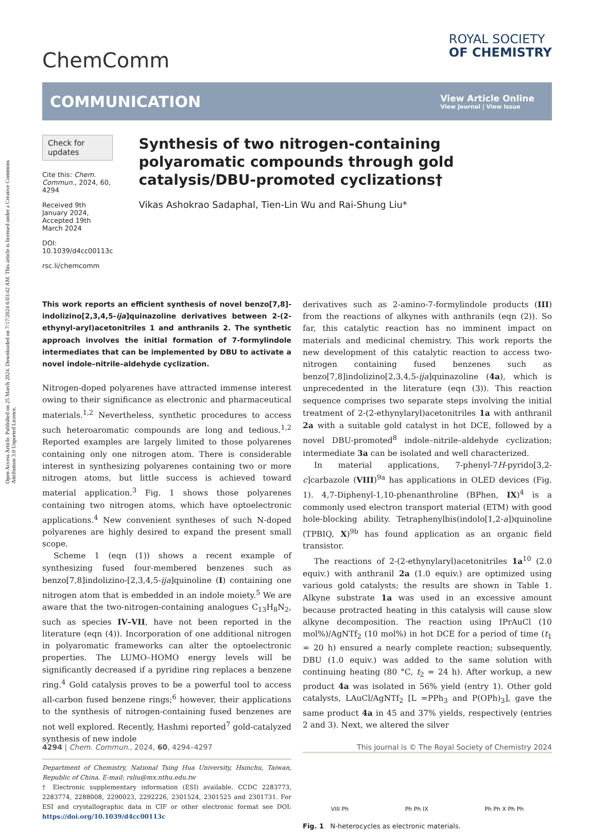Open Access Article. Published on 25 March 2024. Downloaded on 7/17/2024 6:03:42 AM. This article is licensed under a Creative Commons Attribution 3.0 Unported Licence.
ChemComm
ROYAL SOCIETY
OF CHEMISTRY
COMMUNICATION
View Article Online
View Journal | View Issue
Check for updates
Cite this: Chem. Commun., 2024, 60, 4294
Received 9th January 2024,
Accepted 19th March 2024
DOI: 10.1039/d4cc00113c
rsc.li/chemcomm
Synthesis of two nitrogen-containing polyaromatic compounds through gold catalysis/DBU-promoted cyclizations†
Vikas Ashokrao Sadaphal, Tien-Lin Wu and Rai-Shung Liu*
This work reports an efficient synthesis of novel benzo[7,8]-indolizino[2,3,4,5-ija]quinazoline derivatives between 2-(2-ethynyl-aryl)acetonitriles 1 and anthranils 2. The synthetic approach involves the initial formation of 7-formylindole intermediates that can be implemented by DBU to activate a novel indole–nitrile–aldehyde cyclization.
Nitrogen-doped polyarenes have attracted immense interest owing to their significance as electronic and pharmaceutical materials.<sup>1,2</sup> Nevertheless, synthetic procedures to access such heteroaromatic compounds are long and tedious.<sup>1,2</sup> Reported examples are largely limited to those polyarenes containing only one nitrogen atom. There is considerable interest in synthesizing polyarenes containing two or more nitrogen atoms, but little success is achieved toward material application.<sup>3</sup> Fig. 1 shows those polyarenes containing two nitrogen atoms, which have optoelectronic applications.<sup>4</sup> New convenient syntheses of such N-doped polyarenes are highly desired to expand the present small scope.
Scheme 1 (eqn (1)) shows a recent example of synthesizing fused four-membered benzenes such as benzo[7,8]indolizino-[2,3,4,5-ija]quinoline (I) containing one nitrogen atom that is embedded in an indole moiety.<sup>5</sup> We are aware that the two-nitrogen-containing analogues C<sub>13</sub>H<sub>8</sub>N<sub>2</sub>, such as species IV–VII, have not been reported in the literature (eqn (4)). Incorporation of one additional nitrogen in polyaromatic frameworks can alter the optoelectronic properties. The LUMO–HOMO energy levels will be significantly decreased if a pyridine ring replaces a benzene ring.<sup>4</sup> Gold catalysis proves to be a powerful tool to access all-carbon fused benzene rings;<sup>6</sup> however, their applications to the synthesis of nitrogen-containing fused benzenes are not well explored. Recently, Hashmi reported<sup>7</sup> gold-catalyzed synthesis of new indole
Department of Chemistry, National Tsing Hua University, Hsinchu, Taiwan, Republic of China. E-mail: rsliu@mx.nthu.edu.tw
† Electronic supplementary information (ESI) available. CCDC 2283773, 2283774, 2288008, 2290023, 2292226, 2301524, 2301525 and 2301731. For ESI and crystallographic data in CIF or other electronic format see DOI: https://doi.org/10.1039/d4cc00113c
derivatives such as 2-amino-7-formylindole products (III) from the reactions of alkynes with anthranils (eqn (2)). So far, this catalytic reaction has no imminent impact on materials and medicinal chemistry. This work reports the new development of this catalytic reaction to access two-nitrogen containing fused benzenes such as benzo[7,8]indolizino[2,3,4,5-ija]quinazoline (4a), which is unprecedented in the literature (eqn (3)). This reaction sequence comprises two separate steps involving the initial treatment of 2-(2-ethynylaryl)acetonitriles 1a with anthranil 2a with a suitable gold catalyst in hot DCE, followed by a novel DBU-promoted<sup>8</sup> indole–nitrile–aldehyde cyclization; intermediate 3a can be isolated and well characterized.
In material applications, 7-phenyl-7H-pyrido[3,2-c]carbazole (VIII)<sup>9a</sup> has applications in OLED devices (Fig. 1). 4,7-Diphenyl-1,10-phenanthroline (BPhen, IX)<sup>4</sup> is a commonly used electron transport material (ETM) with good hole-blocking ability. Tetraphenylbis(indolo[1,2-a])quinoline (TPBIQ, X)<sup>9b</sup> has found application as an organic field transistor.
The reactions of 2-(2-ethynylaryl)acetonitriles 1a<sup>10</sup> (2.0 equiv.) with anthranil 2a (1.0 equiv.) are optimized using various gold catalysts; the results are shown in Table 1. Alkyne substrate 1a was used in an excessive amount because protracted heating in this catalysis will cause slow alkyne decomposition. The reaction using IPrAuCl (10 mol%)/AgNTf<sub>2</sub> (10 mol%) in hot DCE for a period of time (t<sub>1</sub> = 20 h) ensured a nearly complete reaction; subsequently, DBU (1.0 equiv.) was added to the same solution with continuing heating (80 °C, t<sub>2</sub> = 24 h). After workup, a new product 4a was isolated in 56% yield (entry 1). Other gold catalysts, LAuCl/AgNTf<sub>2</sub> [L =PPh<sub>3</sub> and P(OPh)<sub>3</sub>], gave the same product 4a in 45 and 37% yields, respectively (entries 2 and 3). Next, we altered the silver
VIII Ph Ph Ph IX Ph Ph X Ph Ph
Fig. 1 N-heterocycles as electronic materials.
4294 | Chem. Commun., 2024, 60, 4294–4297 This journal is © The Royal Society of Chemistry 2024